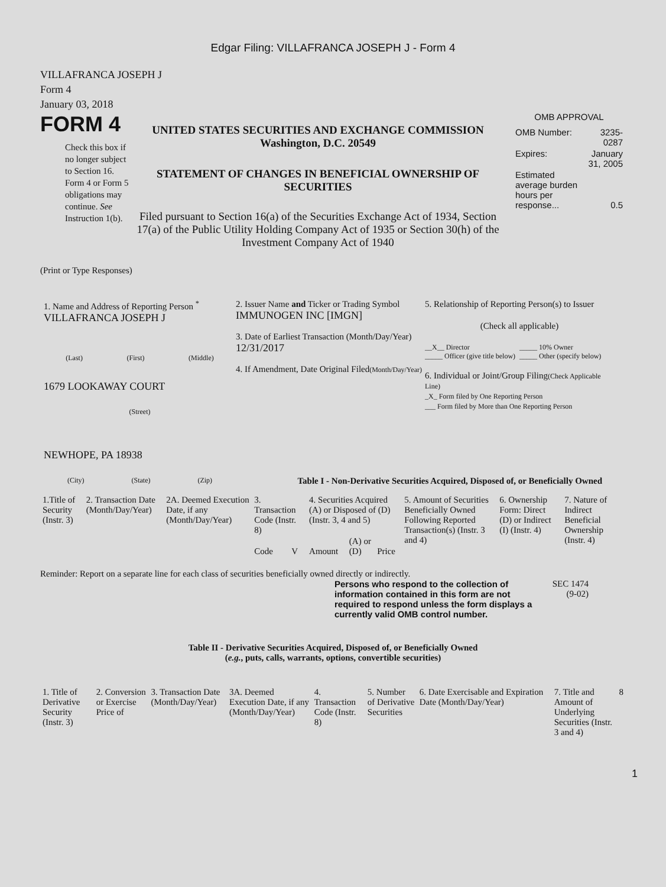Edgar Filing: VILLAFRANCA JOSEPH J - Form 4
VILLAFRANCA JOSEPH J
Form 4
January 03, 2018
FORM 4
Check this box if no longer subject to Section 16. Form 4 or Form 5 obligations may continue. See Instruction 1(b).
UNITED STATES SECURITIES AND EXCHANGE COMMISSION
Washington, D.C. 20549
STATEMENT OF CHANGES IN BENEFICIAL OWNERSHIP OF SECURITIES
Filed pursuant to Section 16(a) of the Securities Exchange Act of 1934, Section 17(a) of the Public Utility Holding Company Act of 1935 or Section 30(h) of the Investment Company Act of 1940
OMB APPROVAL
| OMB Number: | 3235-0287 |
| Expires: | January 31, 2005 |
| Estimated average burden hours per response... | 0.5 |
(Print or Type Responses)
1. Name and Address of Reporting Person <sup>*</sup>
VILLAFRANCA JOSEPH J
(Last) (First) (Middle)
1679 LOOKAWAY COURT
(Street)
NEWHOPE, PA 18938
(City) (State) (Zip)
2. Issuer Name and Ticker or Trading Symbol
IMMUNOGEN INC [IMGN]
3. Date of Earliest Transaction (Month/Day/Year)
12/31/2017
4. If Amendment, Date Original Filed(Month/Day/Year)
5. Relationship of Reporting Person(s) to Issuer
(Check all applicable)
__X__ Director
_____ Officer (give title below)
_____ 10% Owner
_____ Other (specify below)
6. Individual or Joint/Group Filing(Check Applicable Line)
_X_ Form filed by One Reporting Person
___ Form filed by More than One Reporting Person
Table I - Non-Derivative Securities Acquired, Disposed of, or Beneficially Owned
| 1.Title of Security (Instr. 3) | 2. Transaction Date (Month/Day/Year) | 2A. Deemed Execution Date, if any (Month/Day/Year) | 3. Transaction Code (Instr. 8) | | 4. Securities Acquired (A) or Disposed of (D) (Instr. 3, 4 and 5) | | | 5. Amount of Securities Beneficially Owned Following Reported Transaction(s) (Instr. 3 and 4) | 6. Ownership Form: Direct (D) or Indirect (I) (Instr. 4) | 7. Nature of Indirect Beneficial Ownership (Instr. 4) |
| --- | --- | --- | --- | --- | --- | --- | --- | --- | --- | --- |
| | | | Code | V | Amount | (A) or (D) | Price | | | |
Reminder: Report on a separate line for each class of securities beneficially owned directly or indirectly.
Persons who respond to the collection of information contained in this form are not required to respond unless the form displays a currently valid OMB control number.
SEC 1474
(9-02)
Table II - Derivative Securities Acquired, Disposed of, or Beneficially Owned
(e.g., puts, calls, warrants, options, convertible securities)
| 1. Title of Derivative Security (Instr. 3) | 2. Conversion or Exercise Price of | 3. Transaction Date (Month/Day/Year) | 3A. Deemed Execution Date, if any (Month/Day/Year) | 4. Transaction Code (Instr. 8) | 5. Number of Derivative Securities | 6. Date Exercisable and Expiration Date (Month/Day/Year) | 7. Title and Amount of Underlying Securities (Instr. 3 and 4) | 8 |
| --- | --- | --- | --- | --- | --- | --- | --- | --- |
1